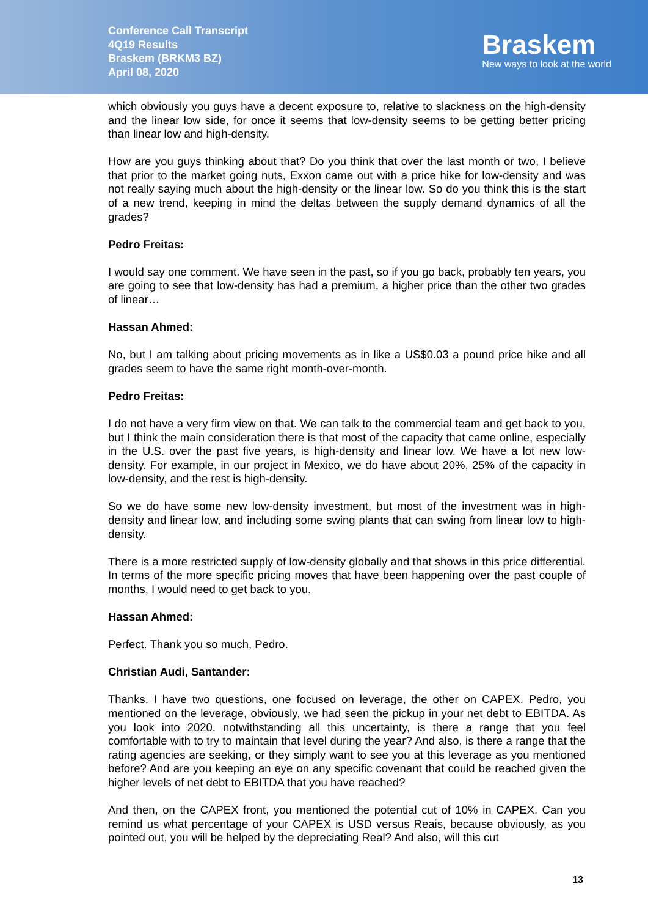Conference Call Transcript
4Q19 Results
Braskem (BRKM3 BZ)
April 08, 2020
Braskem
New ways to look at the world
which obviously you guys have a decent exposure to, relative to slackness on the high-density and the linear low side, for once it seems that low-density seems to be getting better pricing than linear low and high-density.
How are you guys thinking about that? Do you think that over the last month or two, I believe that prior to the market going nuts, Exxon came out with a price hike for low-density and was not really saying much about the high-density or the linear low. So do you think this is the start of a new trend, keeping in mind the deltas between the supply demand dynamics of all the grades?
Pedro Freitas:
I would say one comment. We have seen in the past, so if you go back, probably ten years, you are going to see that low-density has had a premium, a higher price than the other two grades of linear…
Hassan Ahmed:
No, but I am talking about pricing movements as in like a US$0.03 a pound price hike and all grades seem to have the same right month-over-month.
Pedro Freitas:
I do not have a very firm view on that. We can talk to the commercial team and get back to you, but I think the main consideration there is that most of the capacity that came online, especially in the U.S. over the past five years, is high-density and linear low. We have a lot new low-density. For example, in our project in Mexico, we do have about 20%, 25% of the capacity in low-density, and the rest is high-density.
So we do have some new low-density investment, but most of the investment was in high-density and linear low, and including some swing plants that can swing from linear low to high-density.
There is a more restricted supply of low-density globally and that shows in this price differential. In terms of the more specific pricing moves that have been happening over the past couple of months, I would need to get back to you.
Hassan Ahmed:
Perfect. Thank you so much, Pedro.
Christian Audi, Santander:
Thanks. I have two questions, one focused on leverage, the other on CAPEX. Pedro, you mentioned on the leverage, obviously, we had seen the pickup in your net debt to EBITDA. As you look into 2020, notwithstanding all this uncertainty, is there a range that you feel comfortable with to try to maintain that level during the year? And also, is there a range that the rating agencies are seeking, or they simply want to see you at this leverage as you mentioned before? And are you keeping an eye on any specific covenant that could be reached given the higher levels of net debt to EBITDA that you have reached?
And then, on the CAPEX front, you mentioned the potential cut of 10% in CAPEX. Can you remind us what percentage of your CAPEX is USD versus Reais, because obviously, as you pointed out, you will be helped by the depreciating Real? And also, will this cut
13